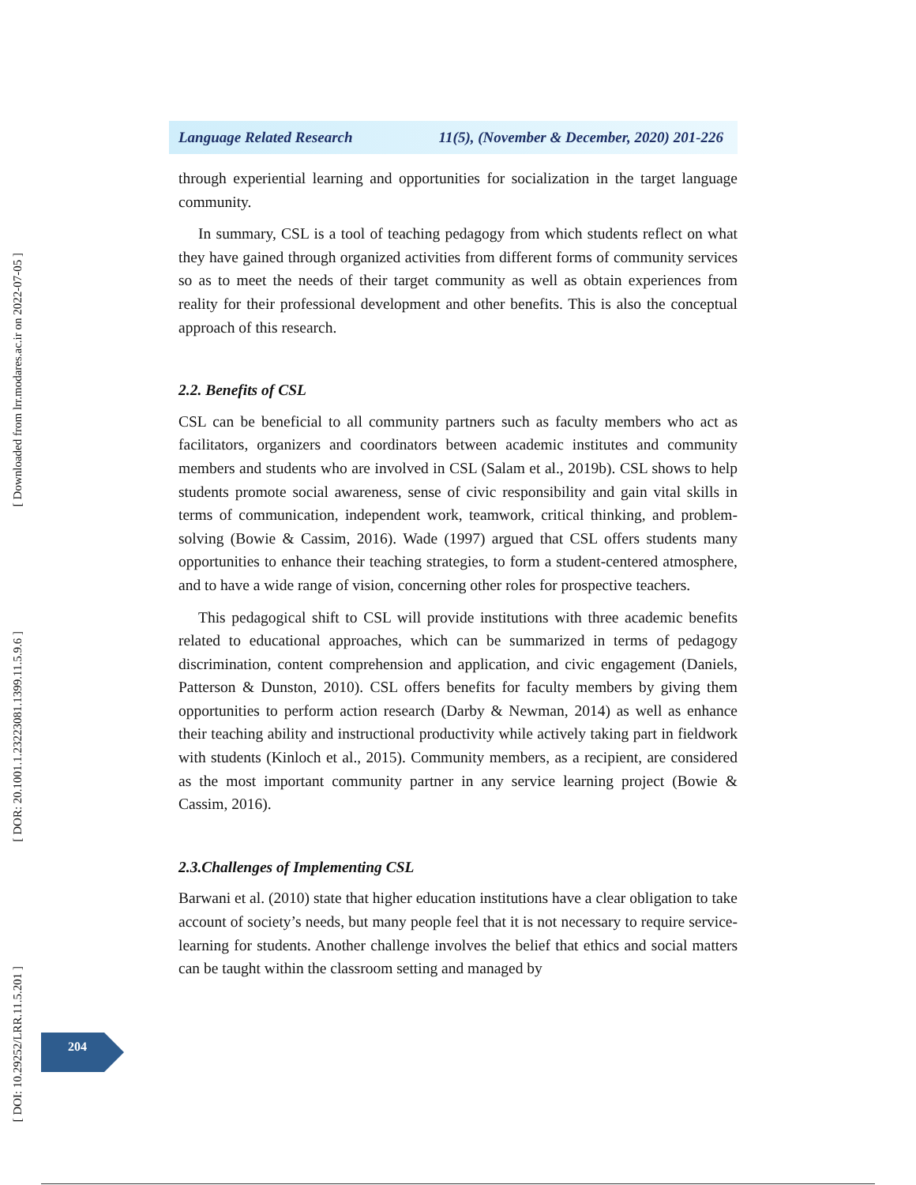[ Downloaded from lrr.modares.ac.ir on 2022-07-05 ]
[ DOR: 20.1001.1.23223081.1399.11.5.9.6 ]
[ DOI: 10.29252/LRR.11.5.201 ]
Language Related Research 11(5), (November & December, 2020) 201-226
through experiential learning and opportunities for socialization in the target language community.
In summary, CSL is a tool of teaching pedagogy from which students reflect on what they have gained through organized activities from different forms of community services so as to meet the needs of their target community as well as obtain experiences from reality for their professional development and other benefits. This is also the conceptual approach of this research.
2.2. Benefits of CSL
CSL can be beneficial to all community partners such as faculty members who act as facilitators, organizers and coordinators between academic institutes and community members and students who are involved in CSL (Salam et al., 2019b). CSL shows to help students promote social awareness, sense of civic responsibility and gain vital skills in terms of communication, independent work, teamwork, critical thinking, and problem-solving (Bowie & Cassim, 2016). Wade (1997) argued that CSL offers students many opportunities to enhance their teaching strategies, to form a student-centered atmosphere, and to have a wide range of vision, concerning other roles for prospective teachers.
This pedagogical shift to CSL will provide institutions with three academic benefits related to educational approaches, which can be summarized in terms of pedagogy discrimination, content comprehension and application, and civic engagement (Daniels, Patterson & Dunston, 2010). CSL offers benefits for faculty members by giving them opportunities to perform action research (Darby & Newman, 2014) as well as enhance their teaching ability and instructional productivity while actively taking part in fieldwork with students (Kinloch et al., 2015). Community members, as a recipient, are considered as the most important community partner in any service learning project (Bowie & Cassim, 2016).
2.3.Challenges of Implementing CSL
Barwani et al. (2010) state that higher education institutions have a clear obligation to take account of society’s needs, but many people feel that it is not necessary to require service-learning for students. Another challenge involves the belief that ethics and social matters can be taught within the classroom setting and managed by
204